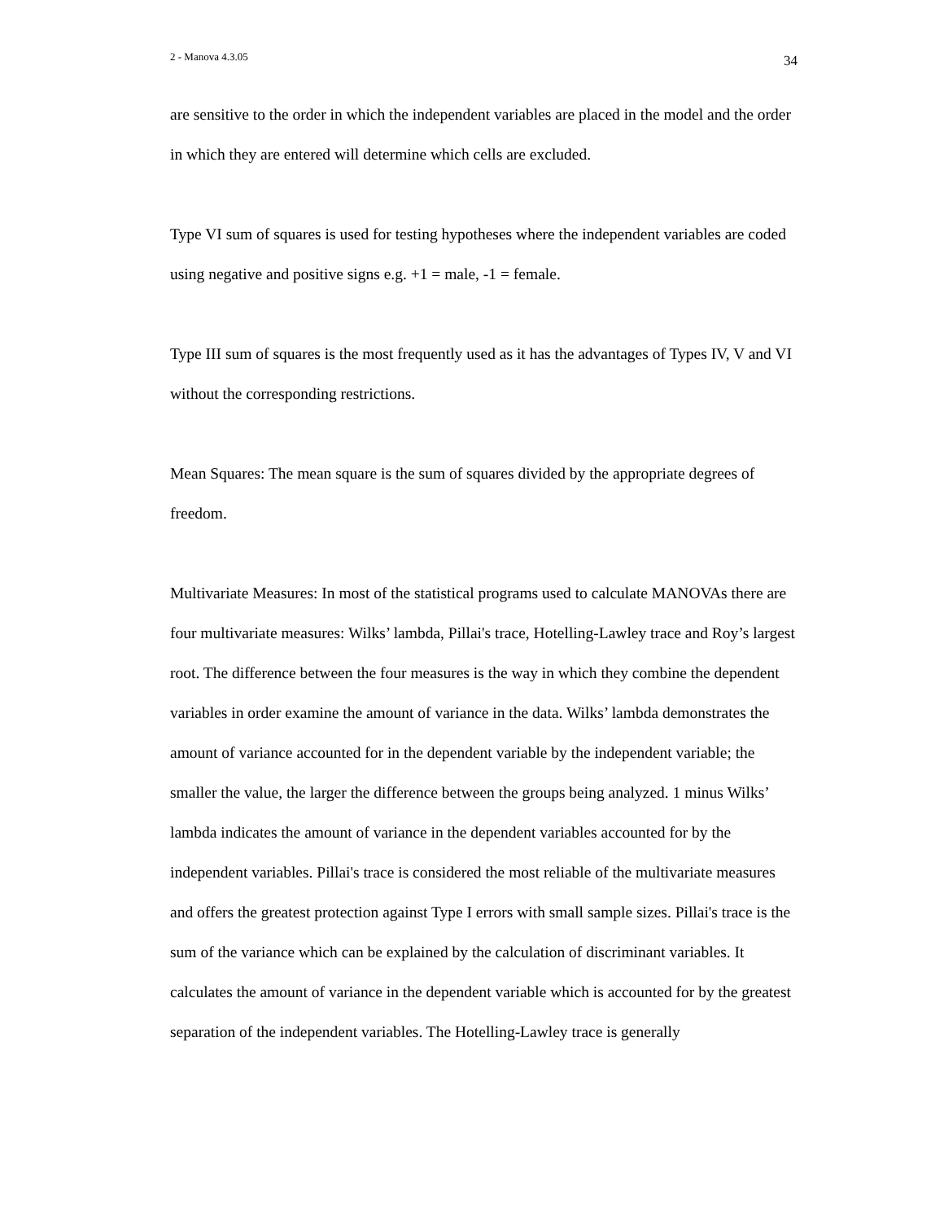2 - Manova 4.3.05 34
are sensitive to the order in which the independent variables are placed in the model and the order in which they are entered will determine which cells are excluded.
Type VI sum of squares is used for testing hypotheses where the independent variables are coded using negative and positive signs e.g. +1 = male, -1 = female.
Type III sum of squares is the most frequently used as it has the advantages of Types IV, V and VI without the corresponding restrictions.
Mean Squares: The mean square is the sum of squares divided by the appropriate degrees of freedom.
Multivariate Measures: In most of the statistical programs used to calculate MANOVAs there are four multivariate measures: Wilks’ lambda, Pillai's trace, Hotelling-Lawley trace and Roy’s largest root. The difference between the four measures is the way in which they combine the dependent variables in order examine the amount of variance in the data. Wilks’ lambda demonstrates the amount of variance accounted for in the dependent variable by the independent variable; the smaller the value, the larger the difference between the groups being analyzed. 1 minus Wilks’ lambda indicates the amount of variance in the dependent variables accounted for by the independent variables. Pillai's trace is considered the most reliable of the multivariate measures and offers the greatest protection against Type I errors with small sample sizes. Pillai's trace is the sum of the variance which can be explained by the calculation of discriminant variables. It calculates the amount of variance in the dependent variable which is accounted for by the greatest separation of the independent variables. The Hotelling-Lawley trace is generally